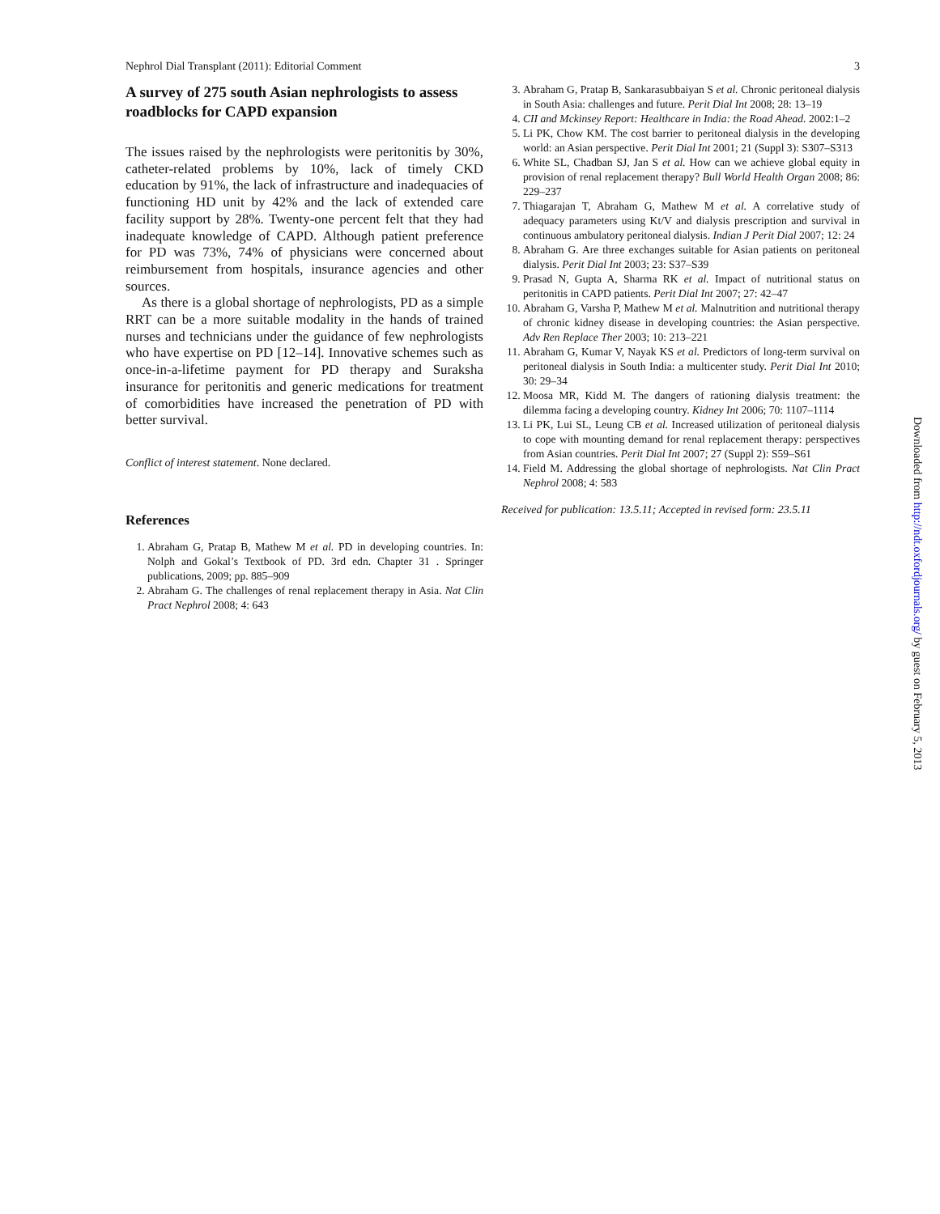Nephrol Dial Transplant (2011): Editorial Comment 3
A survey of 275 south Asian nephrologists to assess roadblocks for CAPD expansion
The issues raised by the nephrologists were peritonitis by 30%, catheter-related problems by 10%, lack of timely CKD education by 91%, the lack of infrastructure and inadequacies of functioning HD unit by 42% and the lack of extended care facility support by 28%. Twenty-one percent felt that they had inadequate knowledge of CAPD. Although patient preference for PD was 73%, 74% of physicians were concerned about reimbursement from hospitals, insurance agencies and other sources.
As there is a global shortage of nephrologists, PD as a simple RRT can be a more suitable modality in the hands of trained nurses and technicians under the guidance of few nephrologists who have expertise on PD [12–14]. Innovative schemes such as once-in-a-lifetime payment for PD therapy and Suraksha insurance for peritonitis and generic medications for treatment of comorbidities have increased the penetration of PD with better survival.
Conflict of interest statement. None declared.
References
1. Abraham G, Pratap B, Mathew M et al. PD in developing countries. In: Nolph and Gokal’s Textbook of PD. 3rd edn. Chapter 31 . Springer publications, 2009; pp. 885–909
2. Abraham G. The challenges of renal replacement therapy in Asia. Nat Clin Pract Nephrol 2008; 4: 643
3. Abraham G, Pratap B, Sankarasubbaiyan S et al. Chronic peritoneal dialysis in South Asia: challenges and future. Perit Dial Int 2008; 28: 13–19
4. CII and Mckinsey Report: Healthcare in India: the Road Ahead. 2002:1–2
5. Li PK, Chow KM. The cost barrier to peritoneal dialysis in the developing world: an Asian perspective. Perit Dial Int 2001; 21 (Suppl 3): S307–S313
6. White SL, Chadban SJ, Jan S et al. How can we achieve global equity in provision of renal replacement therapy? Bull World Health Organ 2008; 86: 229–237
7. Thiagarajan T, Abraham G, Mathew M et al. A correlative study of adequacy parameters using Kt/V and dialysis prescription and survival in continuous ambulatory peritoneal dialysis. Indian J Perit Dial 2007; 12: 24
8. Abraham G. Are three exchanges suitable for Asian patients on peritoneal dialysis. Perit Dial Int 2003; 23: S37–S39
9. Prasad N, Gupta A, Sharma RK et al. Impact of nutritional status on peritonitis in CAPD patients. Perit Dial Int 2007; 27: 42–47
10. Abraham G, Varsha P, Mathew M et al. Malnutrition and nutritional therapy of chronic kidney disease in developing countries: the Asian perspective. Adv Ren Replace Ther 2003; 10: 213–221
11. Abraham G, Kumar V, Nayak KS et al. Predictors of long-term survival on peritoneal dialysis in South India: a multicenter study. Perit Dial Int 2010; 30: 29–34
12. Moosa MR, Kidd M. The dangers of rationing dialysis treatment: the dilemma facing a developing country. Kidney Int 2006; 70: 1107–1114
13. Li PK, Lui SL, Leung CB et al. Increased utilization of peritoneal dialysis to cope with mounting demand for renal replacement therapy: perspectives from Asian countries. Perit Dial Int 2007; 27 (Suppl 2): S59–S61
14. Field M. Addressing the global shortage of nephrologists. Nat Clin Pract Nephrol 2008; 4: 583
Received for publication: 13.5.11; Accepted in revised form: 23.5.11
Downloaded from http://ndt.oxfordjournals.org/ by guest on February 5, 2013